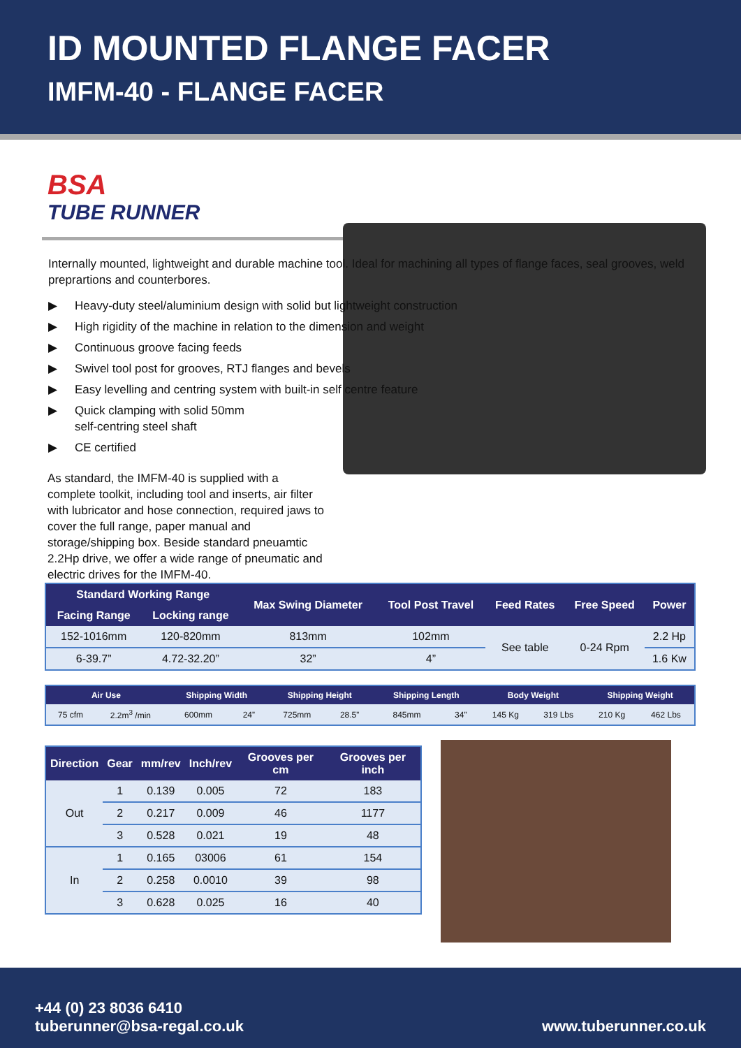ID MOUNTED FLANGE FACER
IMFM-40 - FLANGE FACER
BSA
TUBE RUNNER
Internally mounted, lightweight and durable machine tool. Ideal for machining all types of flange faces, seal grooves, weld preprartions and counterbores.
▶ Heavy-duty steel/aluminium design with solid but lightweight construction
▶ High rigidity of the machine in relation to the dimension and weight
▶ Continuous groove facing feeds
▶ Swivel tool post for grooves, RTJ flanges and bevels
▶ Easy levelling and centring system with built-in self centre feature
▶ Quick clamping with solid 50mm
self-centring steel shaft
▶ CE certified
As standard, the IMFM-40 is supplied with a complete toolkit, including tool and inserts, air filter with lubricator and hose connection, required jaws to cover the full range, paper manual and storage/shipping box. Beside standard pneuamtic 2.2Hp drive, we offer a wide range of pneumatic and electric drives for the IMFM-40.
| Standard Working Range | | Max Swing Diameter | Tool Post Travel | Feed Rates | Free Speed | Power |
| --- | --- | --- | --- | --- | --- | --- |
| Facing Range | Locking range | | | | | |
| 152-1016mm | 120-820mm | 813mm | 102mm | See table | 0-24 Rpm | 2.2 Hp |
| 6-39.7” | 4.72-32.20” | 32” | 4” | | | 1.6 Kw |
| Air Use | | Shipping Width | | Shipping Height | | Shipping Length | | Body Weight | | Shipping Weight | |
| --- | --- | --- | --- | --- | --- | --- | --- | --- | --- | --- | --- |
| 75 cfm | 2.2m<sup>3</sup> /min | 600mm | 24” | 725mm | 28.5” | 845mm | 34” | 145 Kg | 319 Lbs | 210 Kg | 462 Lbs |
| Direction | Gear | mm/rev | Inch/rev | Grooves per cm | Grooves per inch |
| --- | --- | --- | --- | --- | --- |
| Out | 1 | 0.139 | 0.005 | 72 | 183 |
| | 2 | 0.217 | 0.009 | 46 | 1177 |
| | 3 | 0.528 | 0.021 | 19 | 48 |
| In | 1 | 0.165 | 03006 | 61 | 154 |
| | 2 | 0.258 | 0.0010 | 39 | 98 |
| | 3 | 0.628 | 0.025 | 16 | 40 |
+44 (0) 23 8036 6410
tuberunner@bsa-regal.co.uk
www.tuberunner.co.uk